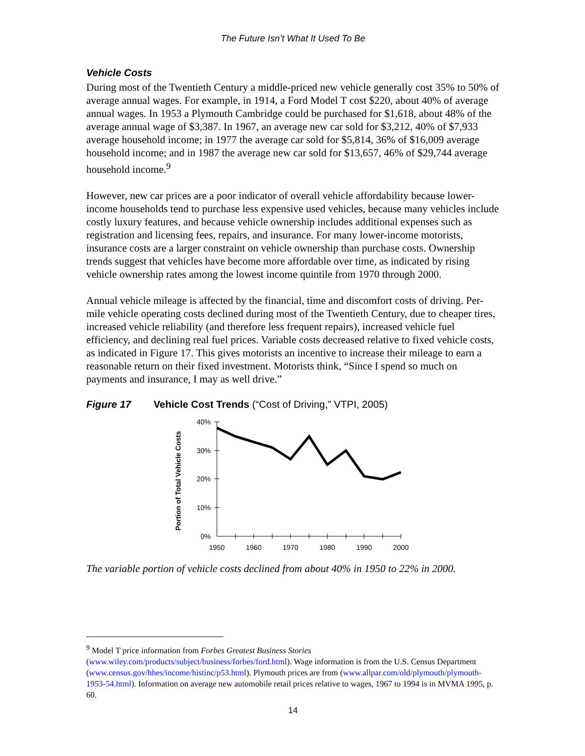The Future Isn’t What It Used To Be
Vehicle Costs
During most of the Twentieth Century a middle-priced new vehicle generally cost 35% to 50% of average annual wages. For example, in 1914, a Ford Model T cost $220, about 40% of average annual wages. In 1953 a Plymouth Cambridge could be purchased for $1,618, about 48% of the average annual wage of $3,387. In 1967, an average new car sold for $3,212, 40% of $7,933 average household income; in 1977 the average car sold for $5,814, 36% of $16,009 average household income; and in 1987 the average new car sold for $13,657, 46% of $29,744 average household income.<sup>9</sup>
However, new car prices are a poor indicator of overall vehicle affordability because lower-income households tend to purchase less expensive used vehicles, because many vehicles include costly luxury features, and because vehicle ownership includes additional expenses such as registration and licensing fees, repairs, and insurance. For many lower-income motorists, insurance costs are a larger constraint on vehicle ownership than purchase costs. Ownership trends suggest that vehicles have become more affordable over time, as indicated by rising vehicle ownership rates among the lowest income quintile from 1970 through 2000.
Annual vehicle mileage is affected by the financial, time and discomfort costs of driving. Per-mile vehicle operating costs declined during most of the Twentieth Century, due to cheaper tires, increased vehicle reliability (and therefore less frequent repairs), increased vehicle fuel efficiency, and declining real fuel prices. Variable costs decreased relative to fixed vehicle costs, as indicated in Figure 17. This gives motorists an incentive to increase their mileage to earn a reasonable return on their fixed investment. Motorists think, “Since I spend so much on payments and insurance, I may as well drive.”
Figure 17 Vehicle Cost Trends (“Cost of Driving,” VTPI, 2005)
Portion of Total Vehicle Costs
40%
30%
20%
10%
0%
1950
1960
1970
1980
1990
2000
The variable portion of vehicle costs declined from about 40% in 1950 to 22% in 2000.
<sup>9</sup> Model T price information from Forbes Greatest Business Stories (www.wiley.com/products/subject/business/forbes/ford.html). Wage information is from the U.S. Census Department (www.census.gov/hhes/income/histinc/p53.html). Plymouth prices are from (www.allpar.com/old/plymouth/plymouth-1953-54.html). Information on average new automobile retail prices relative to wages, 1967 to 1994 is in MVMA 1995, p. 60.
14